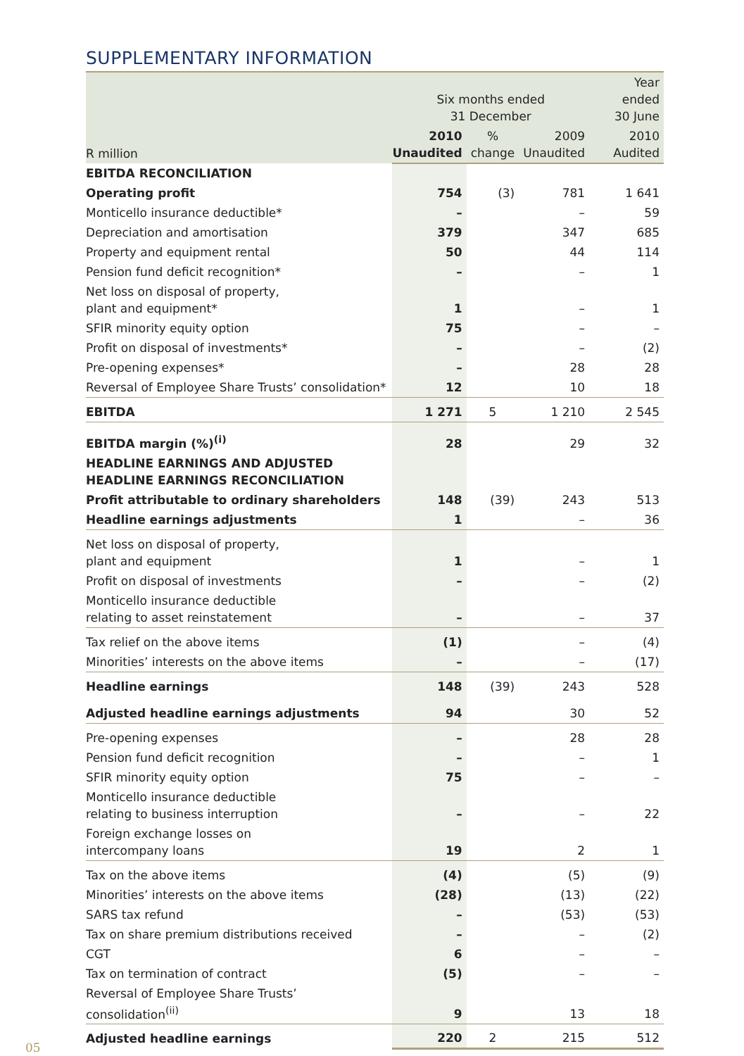SUPPLEMENTARY INFORMATION
| R million | Six months ended 31 December | | | Year ended 30 June |
| --- | --- | --- | --- | --- |
| | 2010 Unaudited | % change | 2009 Unaudited | 2010 Audited |
| EBITDA RECONCILIATION | | | | |
| Operating profit | 754 | (3) | 781 | 1 641 |
| Monticello insurance deductible* | – | | – | 59 |
| Depreciation and amortisation | 379 | | 347 | 685 |
| Property and equipment rental | 50 | | 44 | 114 |
| Pension fund deficit recognition* | – | | – | 1 |
| Net loss on disposal of property, plant and equipment* | 1 | | – | 1 |
| SFIR minority equity option | 75 | | – | – |
| Profit on disposal of investments* | – | | – | (2) |
| Pre-opening expenses* | – | | 28 | 28 |
| Reversal of Employee Share Trusts’ consolidation* | 12 | | 10 | 18 |
| EBITDA | 1 271 | 5 | 1 210 | 2 545 |
| EBITDA margin (%)<sup>(i)</sup> | 28 | | 29 | 32 |
| HEADLINE EARNINGS AND ADJUSTED HEADLINE EARNINGS RECONCILIATION | | | | |
| Profit attributable to ordinary shareholders | 148 | (39) | 243 | 513 |
| Headline earnings adjustments | 1 | | – | 36 |
| Net loss on disposal of property, plant and equipment | 1 | | – | 1 |
| Profit on disposal of investments | – | | – | (2) |
| Monticello insurance deductible relating to asset reinstatement | – | | – | 37 |
| Tax relief on the above items | (1) | | – | (4) |
| Minorities’ interests on the above items | – | | – | (17) |
| Headline earnings | 148 | (39) | 243 | 528 |
| Adjusted headline earnings adjustments | 94 | | 30 | 52 |
| Pre-opening expenses | – | | 28 | 28 |
| Pension fund deficit recognition | – | | – | 1 |
| SFIR minority equity option | 75 | | – | – |
| Monticello insurance deductible relating to business interruption | – | | – | 22 |
| Foreign exchange losses on intercompany loans | 19 | | 2 | 1 |
| Tax on the above items | (4) | | (5) | (9) |
| Minorities’ interests on the above items | (28) | | (13) | (22) |
| SARS tax refund | – | | (53) | (53) |
| Tax on share premium distributions received | – | | – | (2) |
| CGT | 6 | | – | – |
| Tax on termination of contract | (5) | | – | – |
| Reversal of Employee Share Trusts’ consolidation<sup>(ii)</sup> | 9 | | 13 | 18 |
| Adjusted headline earnings | 220 | 2 | 215 | 512 |
05